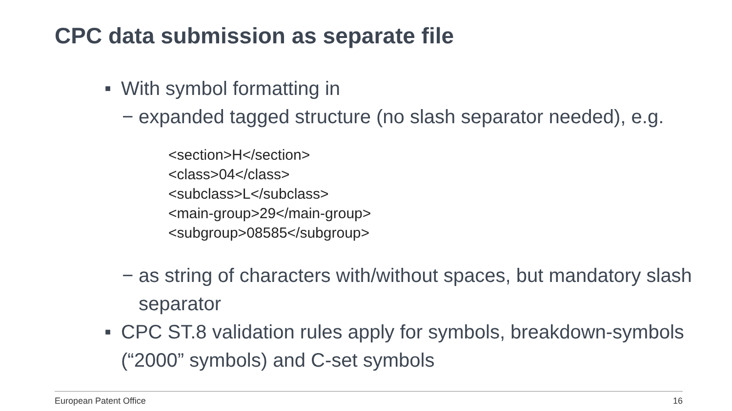CPC data submission as separate file
■ With symbol formatting in
− expanded tagged structure (no slash separator needed), e.g.
<section>H</section>
<class>04</class>
<subclass>L</subclass>
<main-group>29</main-group>
<subgroup>08585</subgroup>
− as string of characters with/without spaces, but mandatory slash separator
■ CPC ST.8 validation rules apply for symbols, breakdown-symbols (“2000” symbols) and C-set symbols
European Patent Office 16